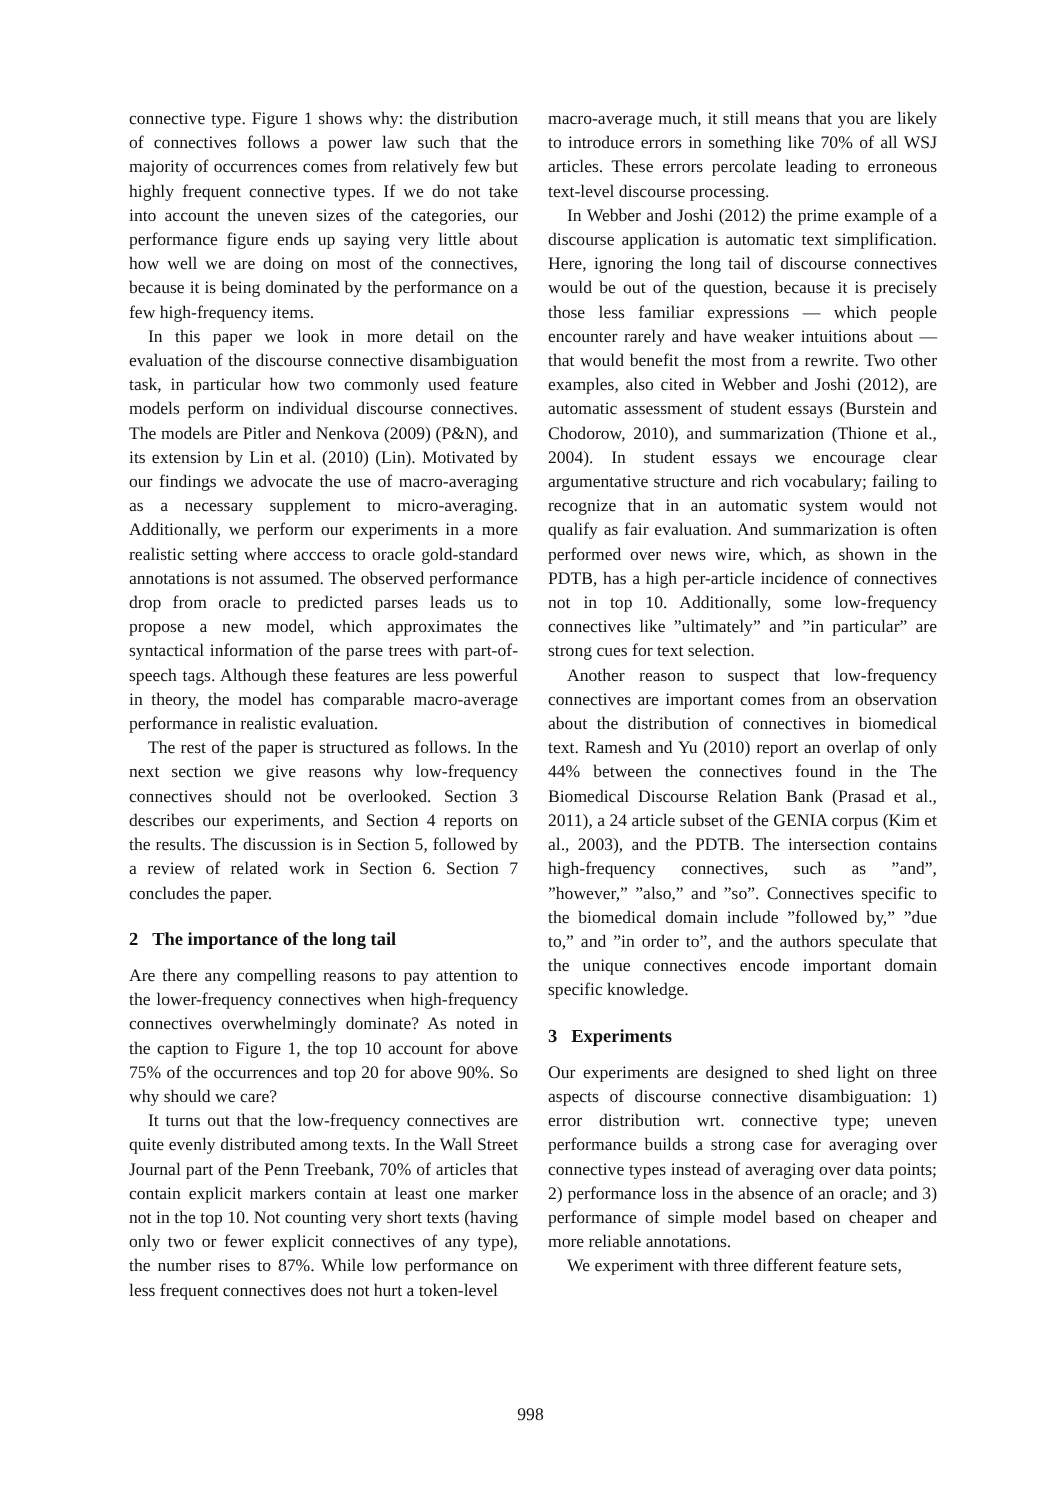connective type. Figure 1 shows why: the distribution of connectives follows a power law such that the majority of occurrences comes from relatively few but highly frequent connective types. If we do not take into account the uneven sizes of the categories, our performance figure ends up saying very little about how well we are doing on most of the connectives, because it is being dominated by the performance on a few high-frequency items.
In this paper we look in more detail on the evaluation of the discourse connective disambiguation task, in particular how two commonly used feature models perform on individual discourse connectives. The models are Pitler and Nenkova (2009) (P&N), and its extension by Lin et al. (2010) (Lin). Motivated by our findings we advocate the use of macro-averaging as a necessary supplement to micro-averaging. Additionally, we perform our experiments in a more realistic setting where acccess to oracle gold-standard annotations is not assumed. The observed performance drop from oracle to predicted parses leads us to propose a new model, which approximates the syntactical information of the parse trees with part-of-speech tags. Although these features are less powerful in theory, the model has comparable macro-average performance in realistic evaluation.
The rest of the paper is structured as follows. In the next section we give reasons why low-frequency connectives should not be overlooked. Section 3 describes our experiments, and Section 4 reports on the results. The discussion is in Section 5, followed by a review of related work in Section 6. Section 7 concludes the paper.
2 The importance of the long tail
Are there any compelling reasons to pay attention to the lower-frequency connectives when high-frequency connectives overwhelmingly dominate? As noted in the caption to Figure 1, the top 10 account for above 75% of the occurrences and top 20 for above 90%. So why should we care?
It turns out that the low-frequency connectives are quite evenly distributed among texts. In the Wall Street Journal part of the Penn Treebank, 70% of articles that contain explicit markers contain at least one marker not in the top 10. Not counting very short texts (having only two or fewer explicit connectives of any type), the number rises to 87%. While low performance on less frequent connectives does not hurt a token-level
macro-average much, it still means that you are likely to introduce errors in something like 70% of all WSJ articles. These errors percolate leading to erroneous text-level discourse processing.
In Webber and Joshi (2012) the prime example of a discourse application is automatic text simplification. Here, ignoring the long tail of discourse connectives would be out of the question, because it is precisely those less familiar expressions — which people encounter rarely and have weaker intuitions about — that would benefit the most from a rewrite. Two other examples, also cited in Webber and Joshi (2012), are automatic assessment of student essays (Burstein and Chodorow, 2010), and summarization (Thione et al., 2004). In student essays we encourage clear argumentative structure and rich vocabulary; failing to recognize that in an automatic system would not qualify as fair evaluation. And summarization is often performed over news wire, which, as shown in the PDTB, has a high per-article incidence of connectives not in top 10. Additionally, some low-frequency connectives like ”ultimately” and ”in particular” are strong cues for text selection.
Another reason to suspect that low-frequency connectives are important comes from an observation about the distribution of connectives in biomedical text. Ramesh and Yu (2010) report an overlap of only 44% between the connectives found in the The Biomedical Discourse Relation Bank (Prasad et al., 2011), a 24 article subset of the GENIA corpus (Kim et al., 2003), and the PDTB. The intersection contains high-frequency connectives, such as ”and”, ”however,” ”also,” and ”so”. Connectives specific to the biomedical domain include ”followed by,” ”due to,” and ”in order to”, and the authors speculate that the unique connectives encode important domain specific knowledge.
3 Experiments
Our experiments are designed to shed light on three aspects of discourse connective disambiguation: 1) error distribution wrt. connective type; uneven performance builds a strong case for averaging over connective types instead of averaging over data points; 2) performance loss in the absence of an oracle; and 3) performance of simple model based on cheaper and more reliable annotations.
We experiment with three different feature sets,
998